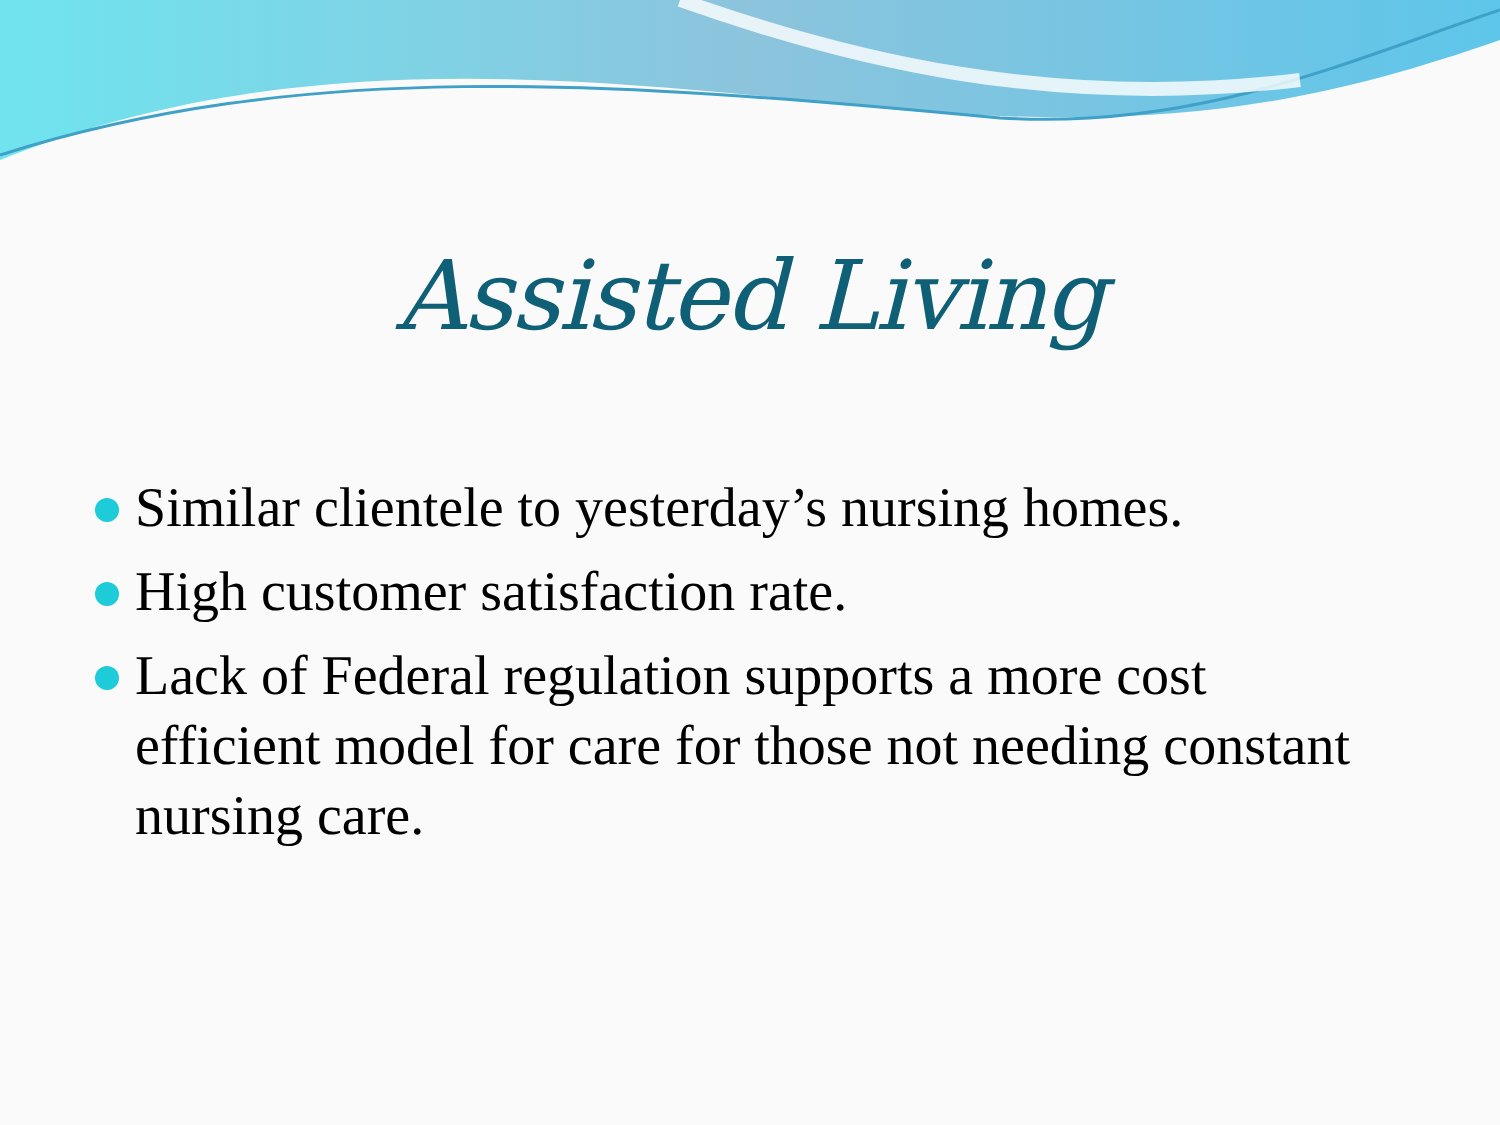Assisted Living
Similar clientele to yesterday’s nursing homes.
High customer satisfaction rate.
Lack of Federal regulation supports a more cost efficient model for care for those not needing constant nursing care.